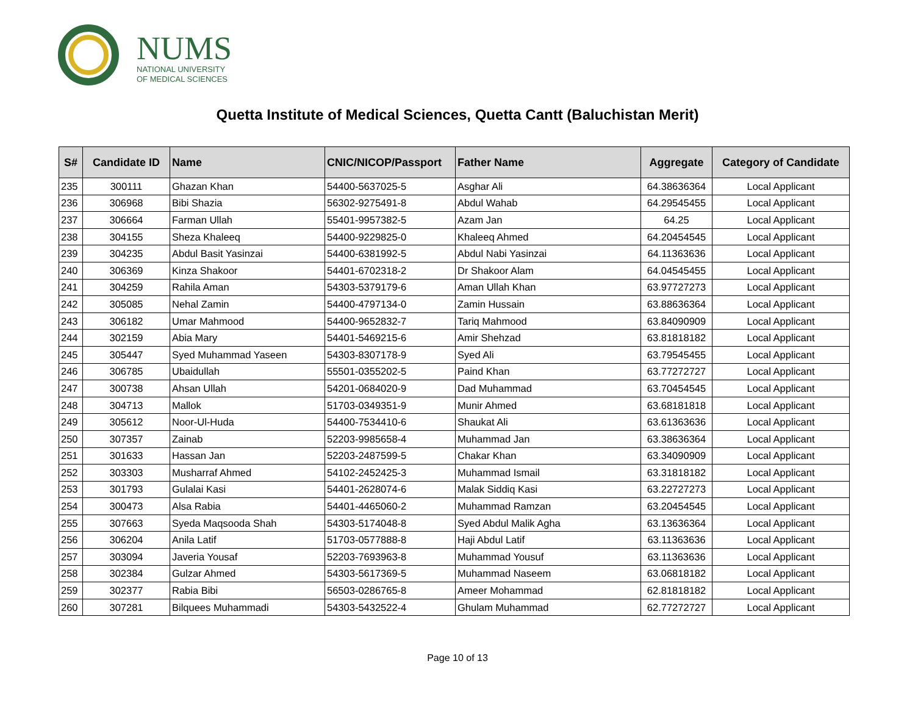NUMS
NATIONAL UNIVERSITY
OF MEDICAL SCIENCES
Quetta Institute of Medical Sciences, Quetta Cantt (Baluchistan Merit)
| S# | Candidate ID | Name | CNIC/NICOP/Passport | Father Name | Aggregate | Category of Candidate |
| --- | --- | --- | --- | --- | --- | --- |
| 235 | 300111 | Ghazan Khan | 54400-5637025-5 | Asghar Ali | 64.38636364 | Local Applicant |
| 236 | 306968 | Bibi Shazia | 56302-9275491-8 | Abdul Wahab | 64.29545455 | Local Applicant |
| 237 | 306664 | Farman Ullah | 55401-9957382-5 | Azam Jan | 64.25 | Local Applicant |
| 238 | 304155 | Sheza Khaleeq | 54400-9229825-0 | Khaleeq Ahmed | 64.20454545 | Local Applicant |
| 239 | 304235 | Abdul Basit Yasinzai | 54400-6381992-5 | Abdul Nabi Yasinzai | 64.11363636 | Local Applicant |
| 240 | 306369 | Kinza Shakoor | 54401-6702318-2 | Dr Shakoor Alam | 64.04545455 | Local Applicant |
| 241 | 304259 | Rahila Aman | 54303-5379179-6 | Aman Ullah Khan | 63.97727273 | Local Applicant |
| 242 | 305085 | Nehal Zamin | 54400-4797134-0 | Zamin Hussain | 63.88636364 | Local Applicant |
| 243 | 306182 | Umar Mahmood | 54400-9652832-7 | Tariq Mahmood | 63.84090909 | Local Applicant |
| 244 | 302159 | Abia Mary | 54401-5469215-6 | Amir Shehzad | 63.81818182 | Local Applicant |
| 245 | 305447 | Syed Muhammad Yaseen | 54303-8307178-9 | Syed Ali | 63.79545455 | Local Applicant |
| 246 | 306785 | Ubaidullah | 55501-0355202-5 | Paind Khan | 63.77272727 | Local Applicant |
| 247 | 300738 | Ahsan Ullah | 54201-0684020-9 | Dad Muhammad | 63.70454545 | Local Applicant |
| 248 | 304713 | Mallok | 51703-0349351-9 | Munir Ahmed | 63.68181818 | Local Applicant |
| 249 | 305612 | Noor-Ul-Huda | 54400-7534410-6 | Shaukat Ali | 63.61363636 | Local Applicant |
| 250 | 307357 | Zainab | 52203-9985658-4 | Muhammad Jan | 63.38636364 | Local Applicant |
| 251 | 301633 | Hassan Jan | 52203-2487599-5 | Chakar Khan | 63.34090909 | Local Applicant |
| 252 | 303303 | Musharraf Ahmed | 54102-2452425-3 | Muhammad Ismail | 63.31818182 | Local Applicant |
| 253 | 301793 | Gulalai Kasi | 54401-2628074-6 | Malak Siddiq Kasi | 63.22727273 | Local Applicant |
| 254 | 300473 | Alsa Rabia | 54401-4465060-2 | Muhammad Ramzan | 63.20454545 | Local Applicant |
| 255 | 307663 | Syeda Maqsooda Shah | 54303-5174048-8 | Syed Abdul Malik Agha | 63.13636364 | Local Applicant |
| 256 | 306204 | Anila Latif | 51703-0577888-8 | Haji Abdul Latif | 63.11363636 | Local Applicant |
| 257 | 303094 | Javeria Yousaf | 52203-7693963-8 | Muhammad Yousuf | 63.11363636 | Local Applicant |
| 258 | 302384 | Gulzar Ahmed | 54303-5617369-5 | Muhammad Naseem | 63.06818182 | Local Applicant |
| 259 | 302377 | Rabia Bibi | 56503-0286765-8 | Ameer Mohammad | 62.81818182 | Local Applicant |
| 260 | 307281 | Bilquees Muhammadi | 54303-5432522-4 | Ghulam Muhammad | 62.77272727 | Local Applicant |
Page 10 of 13